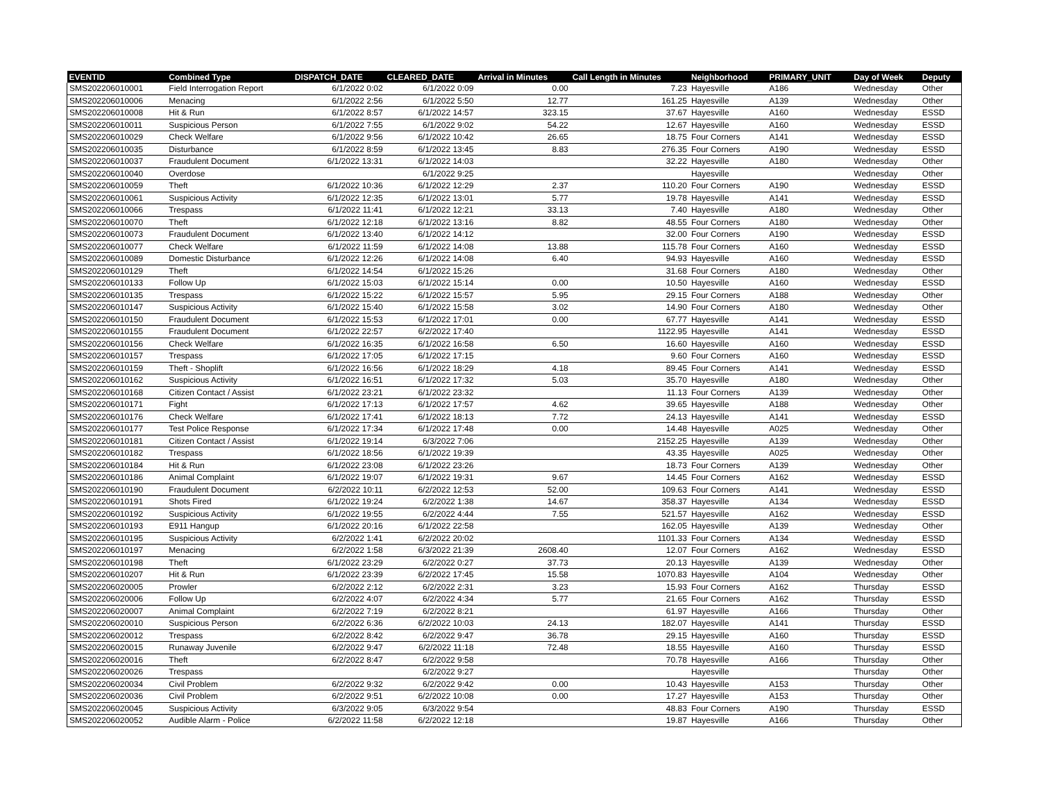| EVENTID | Combined Type | DISPATCH_DATE | CLEARED_DATE | Arrival in Minutes | Call Length in Minutes | Neighborhood | PRIMARY_UNIT | Day of Week | Deputy |
| --- | --- | --- | --- | --- | --- | --- | --- | --- | --- |
| SMS202206010001 | Field Interrogation Report | 6/1/2022 0:02 | 6/1/2022 0:09 | 0.00 | 7.23 | Hayesville | A186 | Wednesday | Other |
| SMS202206010006 | Menacing | 6/1/2022 2:56 | 6/1/2022 5:50 | 12.77 | 161.25 | Hayesville | A139 | Wednesday | Other |
| SMS202206010008 | Hit & Run | 6/1/2022 8:57 | 6/1/2022 14:57 | 323.15 | 37.67 | Hayesville | A160 | Wednesday | ESSD |
| SMS202206010011 | Suspicious Person | 6/1/2022 7:55 | 6/1/2022 9:02 | 54.22 | 12.67 | Hayesville | A160 | Wednesday | ESSD |
| SMS202206010029 | Check Welfare | 6/1/2022 9:56 | 6/1/2022 10:42 | 26.65 | 18.75 | Four Corners | A141 | Wednesday | ESSD |
| SMS202206010035 | Disturbance | 6/1/2022 8:59 | 6/1/2022 13:45 | 8.83 | 276.35 | Four Corners | A190 | Wednesday | ESSD |
| SMS202206010037 | Fraudulent Document | 6/1/2022 13:31 | 6/1/2022 14:03 | | 32.22 | Hayesville | A180 | Wednesday | Other |
| SMS202206010040 | Overdose | | 6/1/2022 9:25 | | | Hayesville | | Wednesday | Other |
| SMS202206010059 | Theft | 6/1/2022 10:36 | 6/1/2022 12:29 | 2.37 | 110.20 | Four Corners | A190 | Wednesday | ESSD |
| SMS202206010061 | Suspicious Activity | 6/1/2022 12:35 | 6/1/2022 13:01 | 5.77 | 19.78 | Hayesville | A141 | Wednesday | ESSD |
| SMS202206010066 | Trespass | 6/1/2022 11:41 | 6/1/2022 12:21 | 33.13 | 7.40 | Hayesville | A180 | Wednesday | Other |
| SMS202206010070 | Theft | 6/1/2022 12:18 | 6/1/2022 13:16 | 8.82 | 48.55 | Four Corners | A180 | Wednesday | Other |
| SMS202206010073 | Fraudulent Document | 6/1/2022 13:40 | 6/1/2022 14:12 | | 32.00 | Four Corners | A190 | Wednesday | ESSD |
| SMS202206010077 | Check Welfare | 6/1/2022 11:59 | 6/1/2022 14:08 | 13.88 | 115.78 | Four Corners | A160 | Wednesday | ESSD |
| SMS202206010089 | Domestic Disturbance | 6/1/2022 12:26 | 6/1/2022 14:08 | 6.40 | 94.93 | Hayesville | A160 | Wednesday | ESSD |
| SMS202206010129 | Theft | 6/1/2022 14:54 | 6/1/2022 15:26 | | 31.68 | Four Corners | A180 | Wednesday | Other |
| SMS202206010133 | Follow Up | 6/1/2022 15:03 | 6/1/2022 15:14 | 0.00 | 10.50 | Hayesville | A160 | Wednesday | ESSD |
| SMS202206010135 | Trespass | 6/1/2022 15:22 | 6/1/2022 15:57 | 5.95 | 29.15 | Four Corners | A188 | Wednesday | Other |
| SMS202206010147 | Suspicious Activity | 6/1/2022 15:40 | 6/1/2022 15:58 | 3.02 | 14.90 | Four Corners | A180 | Wednesday | Other |
| SMS202206010150 | Fraudulent Document | 6/1/2022 15:53 | 6/1/2022 17:01 | 0.00 | 67.77 | Hayesville | A141 | Wednesday | ESSD |
| SMS202206010155 | Fraudulent Document | 6/1/2022 22:57 | 6/2/2022 17:40 | | 1122.95 | Hayesville | A141 | Wednesday | ESSD |
| SMS202206010156 | Check Welfare | 6/1/2022 16:35 | 6/1/2022 16:58 | 6.50 | 16.60 | Hayesville | A160 | Wednesday | ESSD |
| SMS202206010157 | Trespass | 6/1/2022 17:05 | 6/1/2022 17:15 | | 9.60 | Four Corners | A160 | Wednesday | ESSD |
| SMS202206010159 | Theft - Shoplift | 6/1/2022 16:56 | 6/1/2022 18:29 | 4.18 | 89.45 | Four Corners | A141 | Wednesday | ESSD |
| SMS202206010162 | Suspicious Activity | 6/1/2022 16:51 | 6/1/2022 17:32 | 5.03 | 35.70 | Hayesville | A180 | Wednesday | Other |
| SMS202206010168 | Citizen Contact / Assist | 6/1/2022 23:21 | 6/1/2022 23:32 | | 11.13 | Four Corners | A139 | Wednesday | Other |
| SMS202206010171 | Fight | 6/1/2022 17:13 | 6/1/2022 17:57 | 4.62 | 39.65 | Hayesville | A188 | Wednesday | Other |
| SMS202206010176 | Check Welfare | 6/1/2022 17:41 | 6/1/2022 18:13 | 7.72 | 24.13 | Hayesville | A141 | Wednesday | ESSD |
| SMS202206010177 | Test Police Response | 6/1/2022 17:34 | 6/1/2022 17:48 | 0.00 | 14.48 | Hayesville | A025 | Wednesday | Other |
| SMS202206010181 | Citizen Contact / Assist | 6/1/2022 19:14 | 6/3/2022 7:06 | | 2152.25 | Hayesville | A139 | Wednesday | Other |
| SMS202206010182 | Trespass | 6/1/2022 18:56 | 6/1/2022 19:39 | | 43.35 | Hayesville | A025 | Wednesday | Other |
| SMS202206010184 | Hit & Run | 6/1/2022 23:08 | 6/1/2022 23:26 | | 18.73 | Four Corners | A139 | Wednesday | Other |
| SMS202206010186 | Animal Complaint | 6/1/2022 19:07 | 6/1/2022 19:31 | 9.67 | 14.45 | Four Corners | A162 | Wednesday | ESSD |
| SMS202206010190 | Fraudulent Document | 6/2/2022 10:11 | 6/2/2022 12:53 | 52.00 | 109.63 | Four Corners | A141 | Wednesday | ESSD |
| SMS202206010191 | Shots Fired | 6/1/2022 19:24 | 6/2/2022 1:38 | 14.67 | 358.37 | Hayesville | A134 | Wednesday | ESSD |
| SMS202206010192 | Suspicious Activity | 6/1/2022 19:55 | 6/2/2022 4:44 | 7.55 | 521.57 | Hayesville | A162 | Wednesday | ESSD |
| SMS202206010193 | E911 Hangup | 6/1/2022 20:16 | 6/1/2022 22:58 | | 162.05 | Hayesville | A139 | Wednesday | Other |
| SMS202206010195 | Suspicious Activity | 6/2/2022 1:41 | 6/2/2022 20:02 | | 1101.33 | Four Corners | A134 | Wednesday | ESSD |
| SMS202206010197 | Menacing | 6/2/2022 1:58 | 6/3/2022 21:39 | 2608.40 | 12.07 | Four Corners | A162 | Wednesday | ESSD |
| SMS202206010198 | Theft | 6/1/2022 23:29 | 6/2/2022 0:27 | 37.73 | 20.13 | Hayesville | A139 | Wednesday | Other |
| SMS202206010207 | Hit & Run | 6/1/2022 23:39 | 6/2/2022 17:45 | 15.58 | 1070.83 | Hayesville | A104 | Wednesday | Other |
| SMS202206020005 | Prowler | 6/2/2022 2:12 | 6/2/2022 2:31 | 3.23 | 15.93 | Four Corners | A162 | Thursday | ESSD |
| SMS202206020006 | Follow Up | 6/2/2022 4:07 | 6/2/2022 4:34 | 5.77 | 21.65 | Four Corners | A162 | Thursday | ESSD |
| SMS202206020007 | Animal Complaint | 6/2/2022 7:19 | 6/2/2022 8:21 | | 61.97 | Hayesville | A166 | Thursday | Other |
| SMS202206020010 | Suspicious Person | 6/2/2022 6:36 | 6/2/2022 10:03 | 24.13 | 182.07 | Hayesville | A141 | Thursday | ESSD |
| SMS202206020012 | Trespass | 6/2/2022 8:42 | 6/2/2022 9:47 | 36.78 | 29.15 | Hayesville | A160 | Thursday | ESSD |
| SMS202206020015 | Runaway Juvenile | 6/2/2022 9:47 | 6/2/2022 11:18 | 72.48 | 18.55 | Hayesville | A160 | Thursday | ESSD |
| SMS202206020016 | Theft | 6/2/2022 8:47 | 6/2/2022 9:58 | | 70.78 | Hayesville | A166 | Thursday | Other |
| SMS202206020026 | Trespass | | 6/2/2022 9:27 | | | Hayesville | | Thursday | Other |
| SMS202206020034 | Civil Problem | 6/2/2022 9:32 | 6/2/2022 9:42 | 0.00 | 10.43 | Hayesville | A153 | Thursday | Other |
| SMS202206020036 | Civil Problem | 6/2/2022 9:51 | 6/2/2022 10:08 | 0.00 | 17.27 | Hayesville | A153 | Thursday | Other |
| SMS202206020045 | Suspicious Activity | 6/3/2022 9:05 | 6/3/2022 9:54 | | 48.83 | Four Corners | A190 | Thursday | ESSD |
| SMS202206020052 | Audible Alarm - Police | 6/2/2022 11:58 | 6/2/2022 12:18 | | 19.87 | Hayesville | A166 | Thursday | Other |